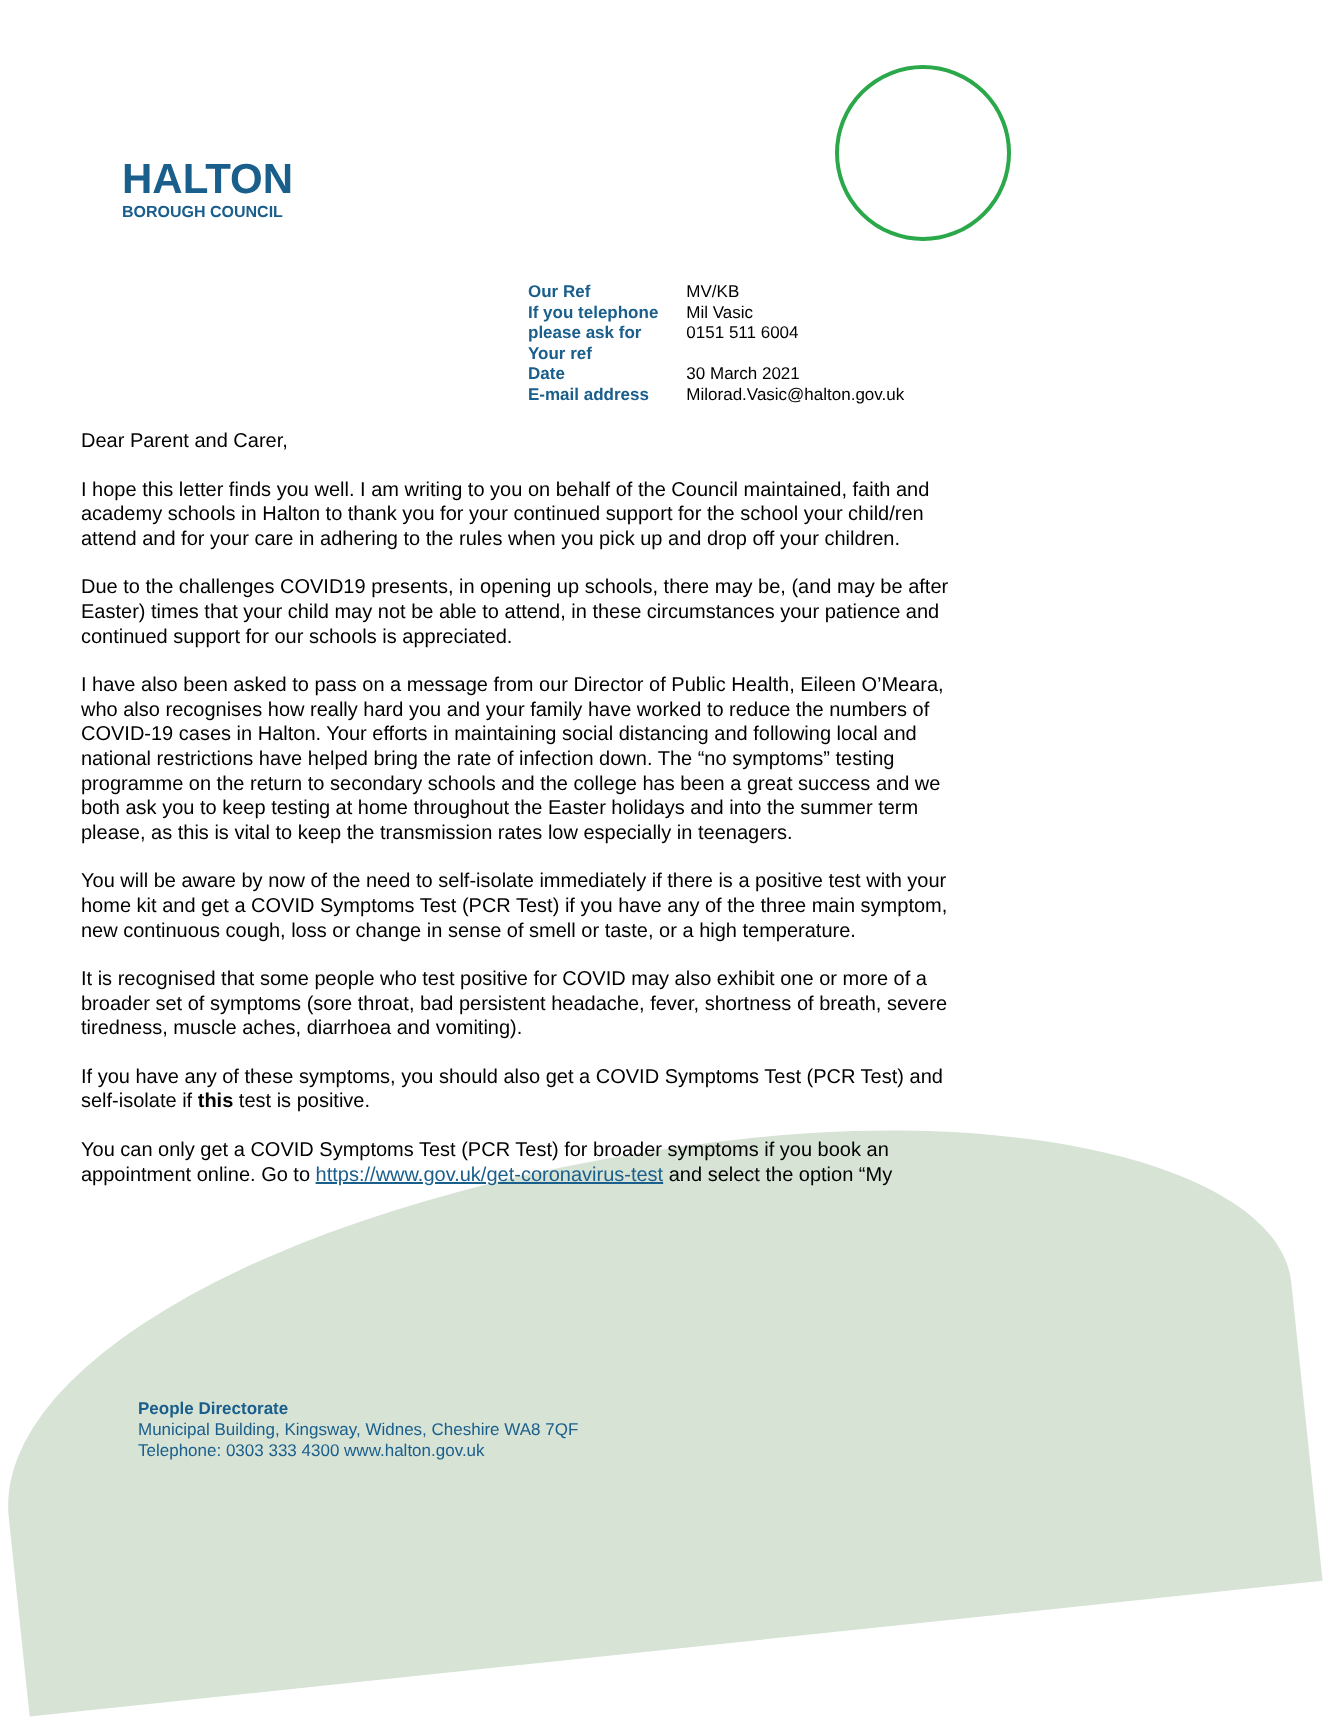HALTON
BOROUGH COUNCIL
| Our Ref | MV/KB |
| If you telephone | Mil Vasic |
| please ask for | 0151 511 6004 |
| Your ref | |
| Date | 30 March 2021 |
| E-mail address | Milorad.Vasic@halton.gov.uk |
Dear Parent and Carer,
I hope this letter finds you well. I am writing to you on behalf of the Council maintained, faith and academy schools in Halton to thank you for your continued support for the school your child/ren attend and for your care in adhering to the rules when you pick up and drop off your children.
Due to the challenges COVID19 presents, in opening up schools, there may be, (and may be after Easter) times that your child may not be able to attend, in these circumstances your patience and continued support for our schools is appreciated.
I have also been asked to pass on a message from our Director of Public Health, Eileen O’Meara, who also recognises how really hard you and your family have worked to reduce the numbers of COVID-19 cases in Halton. Your efforts in maintaining social distancing and following local and national restrictions have helped bring the rate of infection down. The “no symptoms” testing programme on the return to secondary schools and the college has been a great success and we both ask you to keep testing at home throughout the Easter holidays and into the summer term please, as this is vital to keep the transmission rates low especially in teenagers.
You will be aware by now of the need to self-isolate immediately if there is a positive test with your home kit and get a COVID Symptoms Test (PCR Test) if you have any of the three main symptom, new continuous cough, loss or change in sense of smell or taste, or a high temperature.
It is recognised that some people who test positive for COVID may also exhibit one or more of a broader set of symptoms (sore throat, bad persistent headache, fever, shortness of breath, severe tiredness, muscle aches, diarrhoea and vomiting).
If you have any of these symptoms, you should also get a COVID Symptoms Test (PCR Test) and self-isolate if this test is positive.
You can only get a COVID Symptoms Test (PCR Test) for broader symptoms if you book an appointment online. Go to https://www.gov.uk/get-coronavirus-test and select the option “My
People Directorate
Municipal Building, Kingsway, Widnes, Cheshire WA8 7QF
Telephone: 0303 333 4300 www.halton.gov.uk